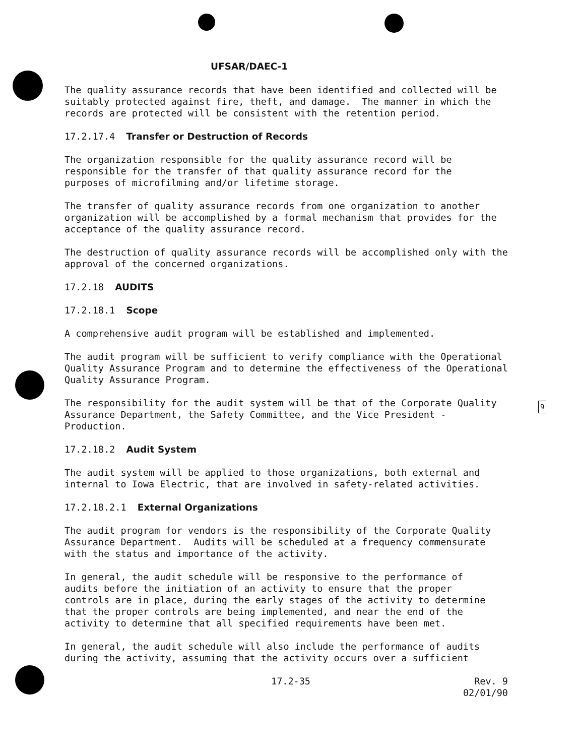9
UFSAR/DAEC-1
The quality assurance records that have been identified and collected will be suitably protected against fire, theft, and damage. The manner in which the records are protected will be consistent with the retention period.
17.2.17.4 Transfer or Destruction of Records
The organization responsible for the quality assurance record will be responsible for the transfer of that quality assurance record for the purposes of microfilming and/or lifetime storage.
The transfer of quality assurance records from one organization to another organization will be accomplished by a formal mechanism that provides for the acceptance of the quality assurance record.
The destruction of quality assurance records will be accomplished only with the approval of the concerned organizations.
17.2.18 AUDITS
17.2.18.1 Scope
A comprehensive audit program will be established and implemented.
The audit program will be sufficient to verify compliance with the Operational Quality Assurance Program and to determine the effectiveness of the Operational Quality Assurance Program.
The responsibility for the audit system will be that of the Corporate Quality Assurance Department, the Safety Committee, and the Vice President - Production.
17.2.18.2 Audit System
The audit system will be applied to those organizations, both external and internal to Iowa Electric, that are involved in safety-related activities.
17.2.18.2.1 External Organizations
The audit program for vendors is the responsibility of the Corporate Quality Assurance Department. Audits will be scheduled at a frequency commensurate with the status and importance of the activity.
In general, the audit schedule will be responsive to the performance of audits before the initiation of an activity to ensure that the proper controls are in place, during the early stages of the activity to determine that the proper controls are being implemented, and near the end of the activity to determine that all specified requirements have been met.
In general, the audit schedule will also include the performance of audits during the activity, assuming that the activity occurs over a sufficient
17.2-35 Rev. 9
02/01/90